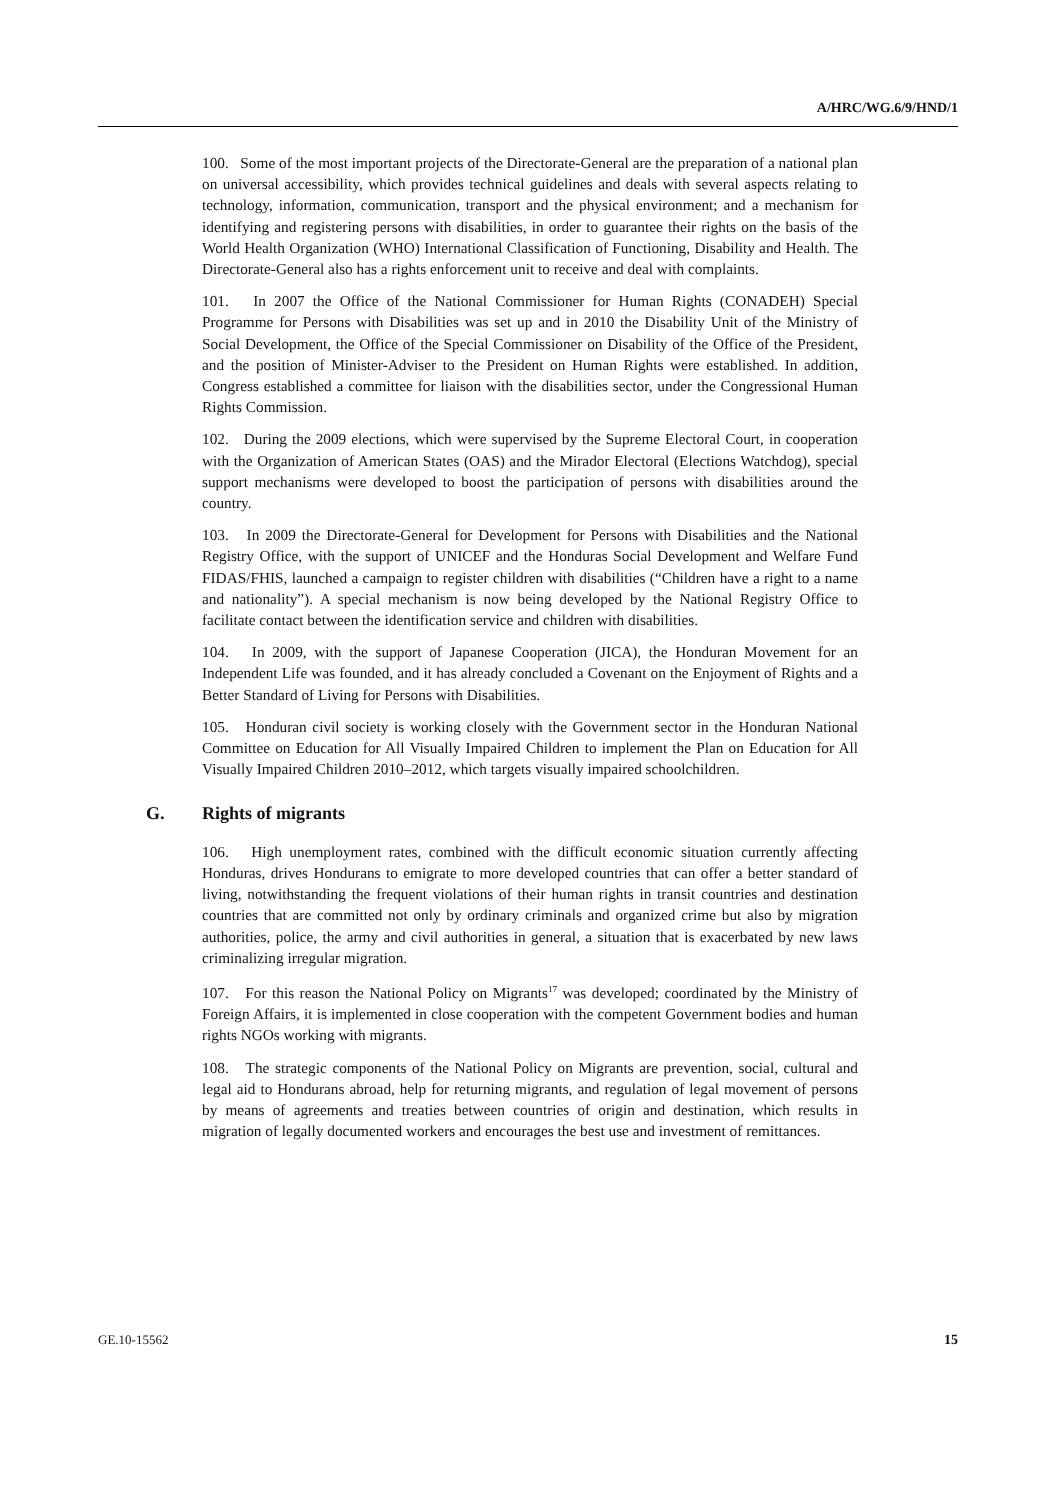A/HRC/WG.6/9/HND/1
100. Some of the most important projects of the Directorate-General are the preparation of a national plan on universal accessibility, which provides technical guidelines and deals with several aspects relating to technology, information, communication, transport and the physical environment; and a mechanism for identifying and registering persons with disabilities, in order to guarantee their rights on the basis of the World Health Organization (WHO) International Classification of Functioning, Disability and Health. The Directorate-General also has a rights enforcement unit to receive and deal with complaints.
101. In 2007 the Office of the National Commissioner for Human Rights (CONADEH) Special Programme for Persons with Disabilities was set up and in 2010 the Disability Unit of the Ministry of Social Development, the Office of the Special Commissioner on Disability of the Office of the President, and the position of Minister-Adviser to the President on Human Rights were established. In addition, Congress established a committee for liaison with the disabilities sector, under the Congressional Human Rights Commission.
102. During the 2009 elections, which were supervised by the Supreme Electoral Court, in cooperation with the Organization of American States (OAS) and the Mirador Electoral (Elections Watchdog), special support mechanisms were developed to boost the participation of persons with disabilities around the country.
103. In 2009 the Directorate-General for Development for Persons with Disabilities and the National Registry Office, with the support of UNICEF and the Honduras Social Development and Welfare Fund FIDAS/FHIS, launched a campaign to register children with disabilities (“Children have a right to a name and nationality”). A special mechanism is now being developed by the National Registry Office to facilitate contact between the identification service and children with disabilities.
104. In 2009, with the support of Japanese Cooperation (JICA), the Honduran Movement for an Independent Life was founded, and it has already concluded a Covenant on the Enjoyment of Rights and a Better Standard of Living for Persons with Disabilities.
105. Honduran civil society is working closely with the Government sector in the Honduran National Committee on Education for All Visually Impaired Children to implement the Plan on Education for All Visually Impaired Children 2010–2012, which targets visually impaired schoolchildren.
G. Rights of migrants
106. High unemployment rates, combined with the difficult economic situation currently affecting Honduras, drives Hondurans to emigrate to more developed countries that can offer a better standard of living, notwithstanding the frequent violations of their human rights in transit countries and destination countries that are committed not only by ordinary criminals and organized crime but also by migration authorities, police, the army and civil authorities in general, a situation that is exacerbated by new laws criminalizing irregular migration.
107. For this reason the National Policy on Migrants<sup>17</sup> was developed; coordinated by the Ministry of Foreign Affairs, it is implemented in close cooperation with the competent Government bodies and human rights NGOs working with migrants.
108. The strategic components of the National Policy on Migrants are prevention, social, cultural and legal aid to Hondurans abroad, help for returning migrants, and regulation of legal movement of persons by means of agreements and treaties between countries of origin and destination, which results in migration of legally documented workers and encourages the best use and investment of remittances.
GE.10-15562 15